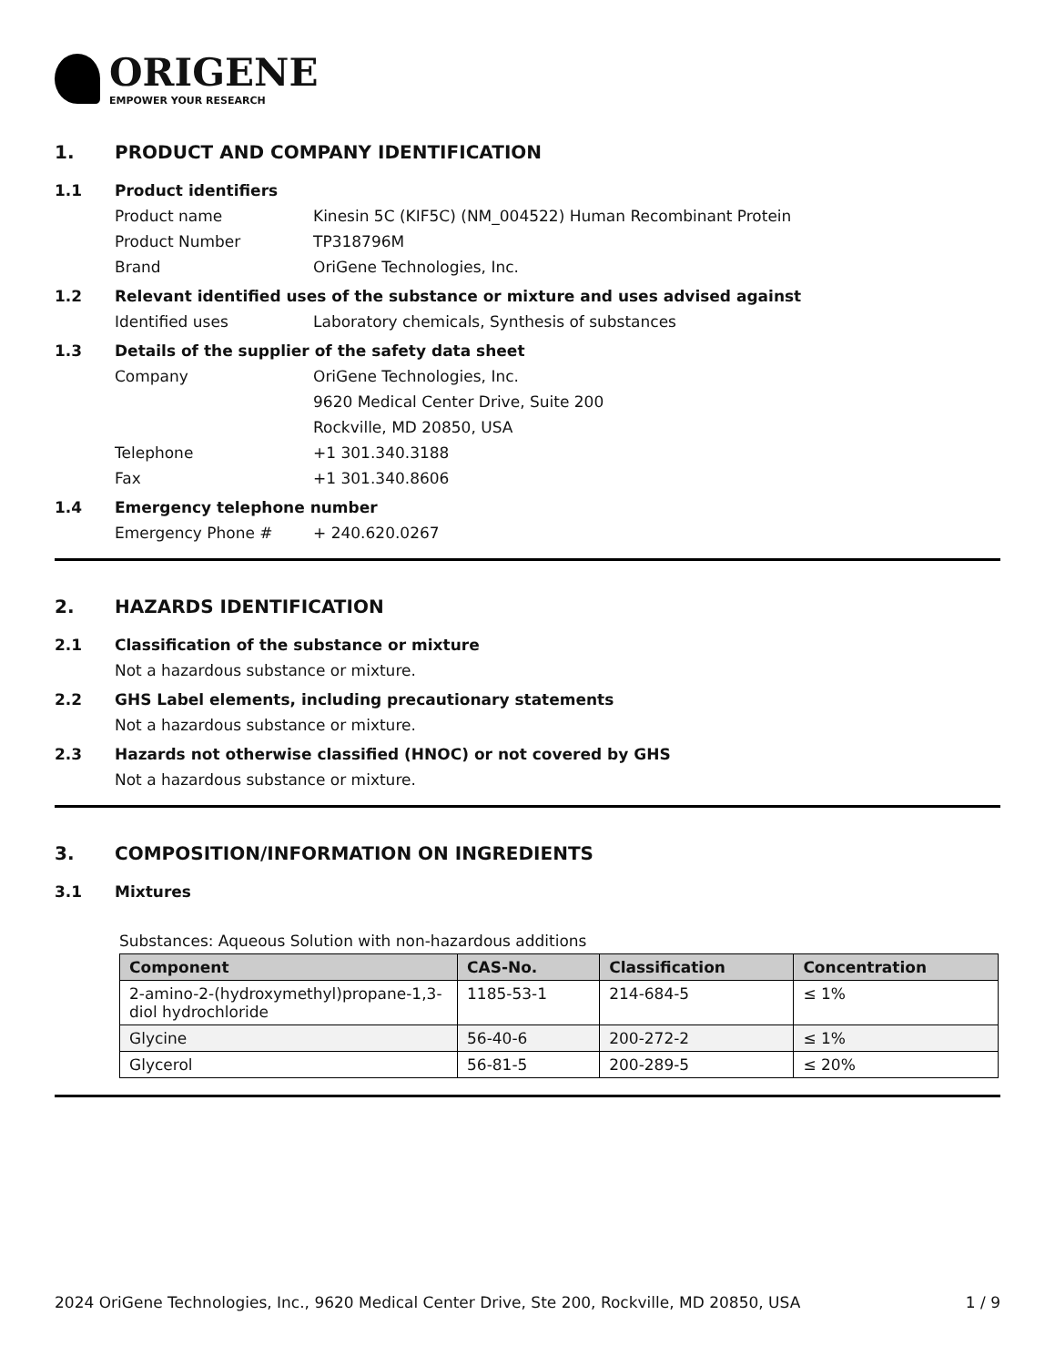ORIGENE
EMPOWER YOUR RESEARCH
1. PRODUCT AND COMPANY IDENTIFICATION
1.1 Product identifiers
Product name Kinesin 5C (KIF5C) (NM_004522) Human Recombinant Protein
Product Number TP318796M
Brand OriGene Technologies, Inc.
1.2 Relevant identified uses of the substance or mixture and uses advised against
Identified uses Laboratory chemicals, Synthesis of substances
1.3 Details of the supplier of the safety data sheet
Company OriGene Technologies, Inc.
9620 Medical Center Drive, Suite 200
Rockville, MD 20850, USA
Telephone +1 301.340.3188
Fax +1 301.340.8606
1.4 Emergency telephone number
Emergency Phone # + 240.620.0267
2. HAZARDS IDENTIFICATION
2.1 Classification of the substance or mixture
Not a hazardous substance or mixture.
2.2 GHS Label elements, including precautionary statements
Not a hazardous substance or mixture.
2.3 Hazards not otherwise classified (HNOC) or not covered by GHS
Not a hazardous substance or mixture.
3. COMPOSITION/INFORMATION ON INGREDIENTS
3.1 Mixtures
Substances: Aqueous Solution with non-hazardous additions
| Component | CAS-No. | Classification | Concentration |
| --- | --- | --- | --- |
| 2-amino-2-(hydroxymethyl)propane-1,3-diol hydrochloride | 1185-53-1 | 214-684-5 | ≤ 1% |
| Glycine | 56-40-6 | 200-272-2 | ≤ 1% |
| Glycerol | 56-81-5 | 200-289-5 | ≤ 20% |
2024 OriGene Technologies, Inc., 9620 Medical Center Drive, Ste 200, Rockville, MD 20850, USA 1 / 9